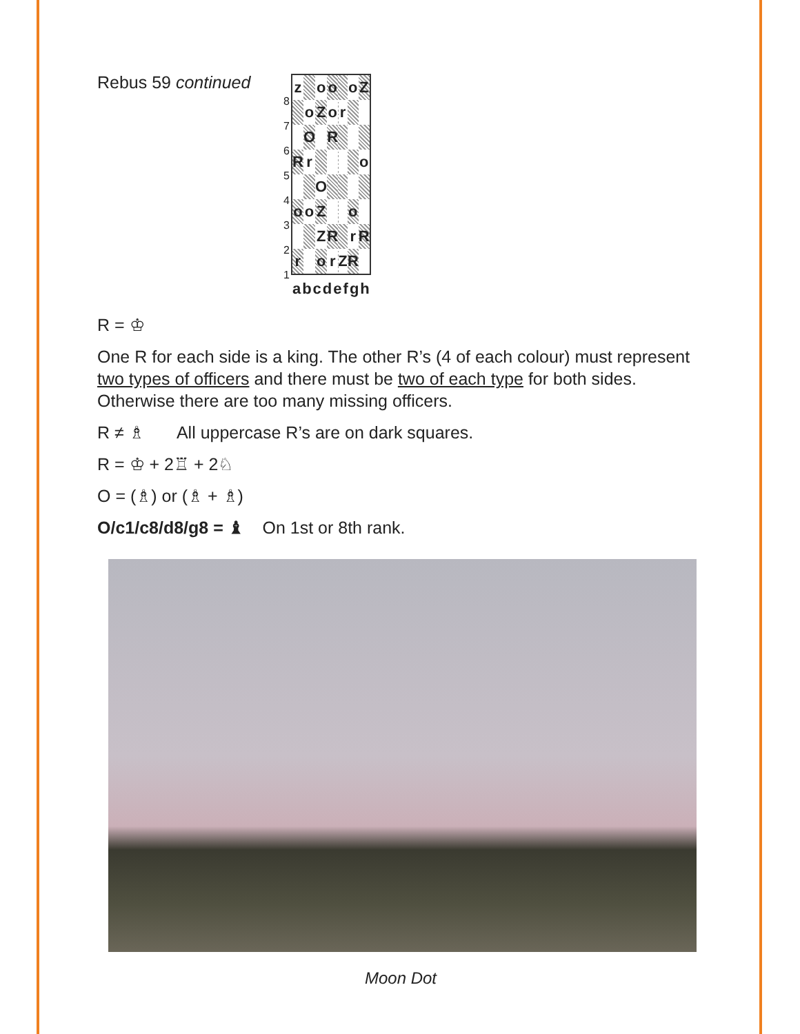Rebus 59 continued
| / / 8 / / 7 / / 6 / / 5 / / 4 / / 3 / / 2 / / 1 / / / z / / o / o / / / o / Z / / / o / Z / o / / r / / / / / O / / R / / / / / / R / r / / / / / / o / / / / O / / / / / / / o / o / Z / / / / o / / / / / Z / R / / / r / R / / r / / o / r / / Z / R / / / a / b / c / d / e / f / g / h / / |
R = ♔
One R for each side is a king. The other R’s (4 of each colour) must represent two types of officers and there must be two of each type for both sides. Otherwise there are too many missing officers.
R ≠ ♗ All uppercase R’s are on dark squares.
R = ♔ + 2♖ + 2♘
O = (♗) or (♗ + ♗)
O/c1/c8/d8/g8 = ♝ On 1st or 8th rank.
Moon Dot